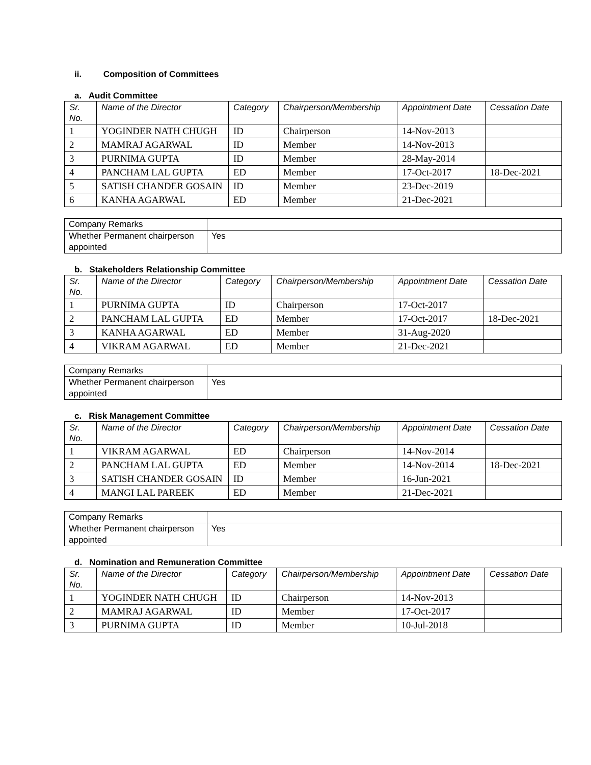ii. Composition of Committees
a. Audit Committee
| Sr. No. | Name of the Director | Category | Chairperson/Membership | Appointment Date | Cessation Date |
| --- | --- | --- | --- | --- | --- |
| 1 | YOGINDER NATH CHUGH | ID | Chairperson | 14-Nov-2013 | |
| 2 | MAMRAJ AGARWAL | ID | Member | 14-Nov-2013 | |
| 3 | PURNIMA GUPTA | ID | Member | 28-May-2014 | |
| 4 | PANCHAM LAL GUPTA | ED | Member | 17-Oct-2017 | 18-Dec-2021 |
| 5 | SATISH CHANDER GOSAIN | ID | Member | 23-Dec-2019 | |
| 6 | KANHA AGARWAL | ED | Member | 21-Dec-2021 | |
| Company Remarks | |
| Whether Permanent chairperson appointed | Yes |
b. Stakeholders Relationship Committee
| Sr. No. | Name of the Director | Category | Chairperson/Membership | Appointment Date | Cessation Date |
| --- | --- | --- | --- | --- | --- |
| 1 | PURNIMA GUPTA | ID | Chairperson | 17-Oct-2017 | |
| 2 | PANCHAM LAL GUPTA | ED | Member | 17-Oct-2017 | 18-Dec-2021 |
| 3 | KANHA AGARWAL | ED | Member | 31-Aug-2020 | |
| 4 | VIKRAM AGARWAL | ED | Member | 21-Dec-2021 | |
| Company Remarks | |
| Whether Permanent chairperson appointed | Yes |
c. Risk Management Committee
| Sr. No. | Name of the Director | Category | Chairperson/Membership | Appointment Date | Cessation Date |
| --- | --- | --- | --- | --- | --- |
| 1 | VIKRAM AGARWAL | ED | Chairperson | 14-Nov-2014 | |
| 2 | PANCHAM LAL GUPTA | ED | Member | 14-Nov-2014 | 18-Dec-2021 |
| 3 | SATISH CHANDER GOSAIN | ID | Member | 16-Jun-2021 | |
| 4 | MANGI LAL PAREEK | ED | Member | 21-Dec-2021 | |
| Company Remarks | |
| Whether Permanent chairperson appointed | Yes |
d. Nomination and Remuneration Committee
| Sr. No. | Name of the Director | Category | Chairperson/Membership | Appointment Date | Cessation Date |
| --- | --- | --- | --- | --- | --- |
| 1 | YOGINDER NATH CHUGH | ID | Chairperson | 14-Nov-2013 | |
| 2 | MAMRAJ AGARWAL | ID | Member | 17-Oct-2017 | |
| 3 | PURNIMA GUPTA | ID | Member | 10-Jul-2018 | |